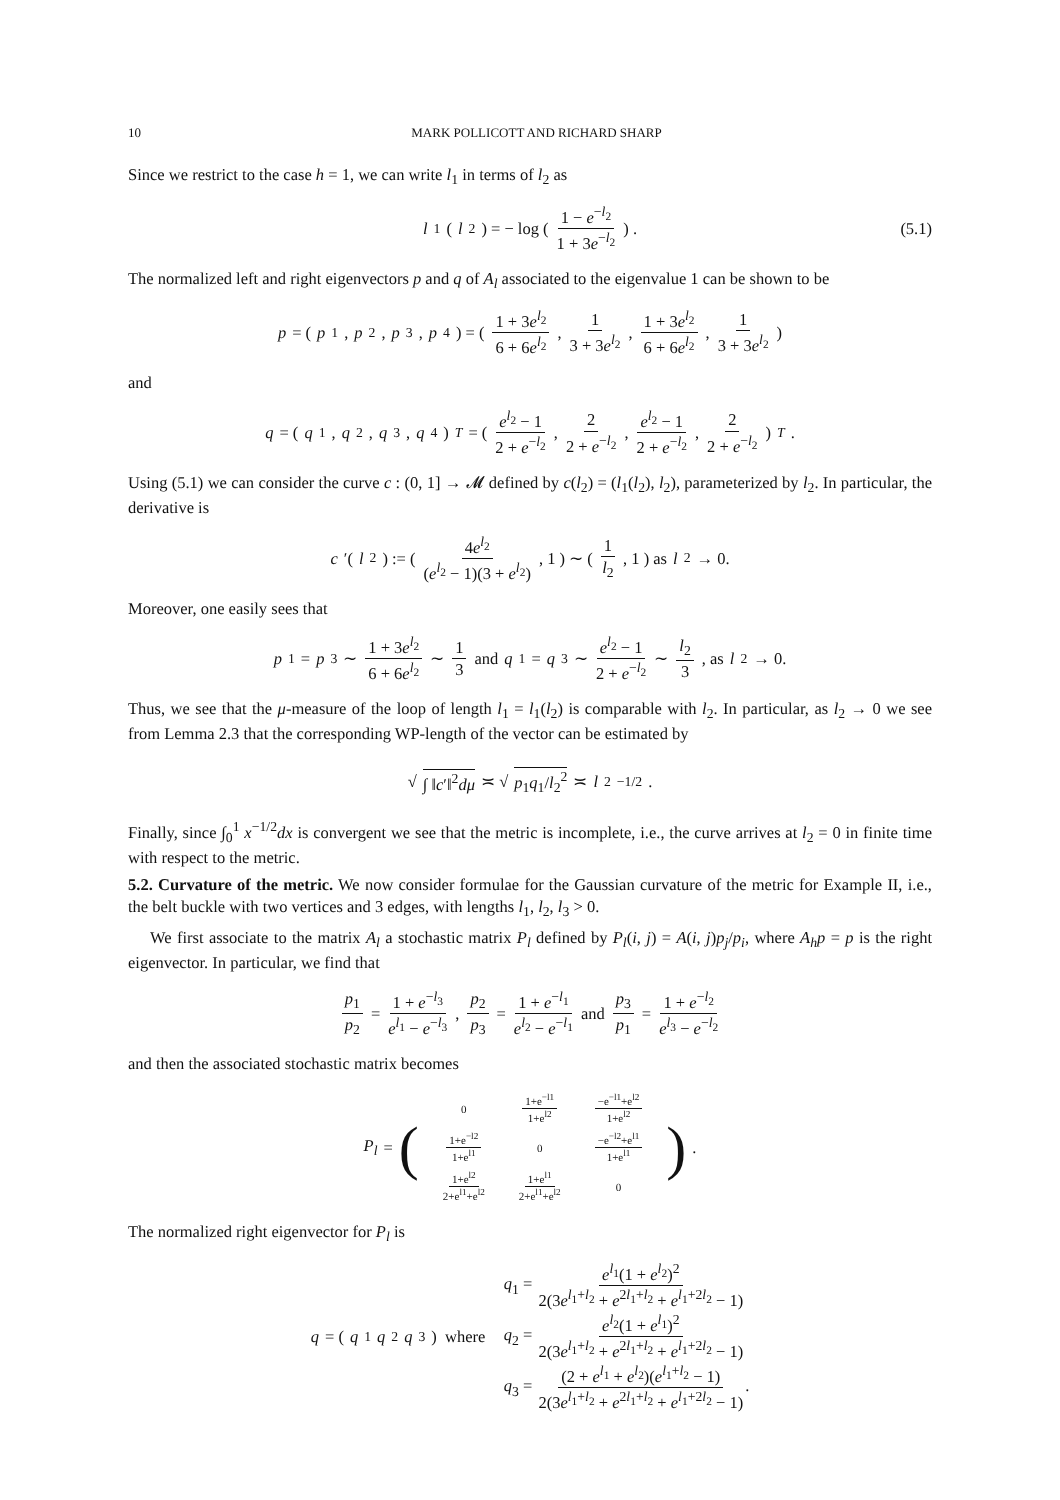10 MARK POLLICOTT AND RICHARD SHARP
Since we restrict to the case h = 1, we can write l<sub>1</sub> in terms of l<sub>2</sub> as
l<sub>1</sub>(l<sub>2</sub>) = − log ( 1 − e<sup>−l<sub>2</sub></sup> 1 + 3e<sup>−l<sub>2</sub></sup> ) . (5.1)
The normalized left and right eigenvectors p and q of A<sub>l</sub> associated to the eigenvalue 1 can be shown to be
p = (p<sub>1</sub>, p<sub>2</sub>, p<sub>3</sub>, p<sub>4</sub>) = ( 1 + 3e<sup>l<sub>2</sub></sup> 6 + 6e<sup>l<sub>2</sub></sup>, 1 3 + 3e<sup>l<sub>2</sub></sup>, 1 + 3e<sup>l<sub>2</sub></sup> 6 + 6e<sup>l<sub>2</sub></sup>, 1 3 + 3e<sup>l<sub>2</sub></sup> )
and
q = (q<sub>1</sub>, q<sub>2</sub>, q<sub>3</sub>, q<sub>4</sub>)<sup>T</sup> = ( e<sup>l<sub>2</sub></sup> − 1 2 + e<sup>−l<sub>2</sub></sup>, 2 2 + e<sup>−l<sub>2</sub></sup>, e<sup>l<sub>2</sub></sup> − 1 2 + e<sup>−l<sub>2</sub></sup>, 2 2 + e<sup>−l<sub>2</sub></sup> )<sup>T</sup> .
Using (5.1) we can consider the curve c : (0, 1] → 𝓜 defined by c(l<sub>2</sub>) = (l<sub>1</sub>(l<sub>2</sub>), l<sub>2</sub>), parameterized by l<sub>2</sub>. In particular, the derivative is
c ′(l<sub>2</sub>) := ( 4e<sup>l<sub>2</sub></sup> (e<sup>l<sub>2</sub></sup> − 1)(3 + e<sup>l<sub>2</sub></sup>), 1 ) ∼ ( 1 l<sub>2</sub>, 1 ) as l<sub>2</sub> → 0.
Moreover, one easily sees that
p<sub>1</sub> = p<sub>3</sub> ∼ 1 + 3e<sup>l<sub>2</sub></sup> 6 + 6e<sup>l<sub>2</sub></sup> ∼ 1 3 and q<sub>1</sub> = q<sub>3</sub> ∼ e<sup>l<sub>2</sub></sup> − 1 2 + e<sup>−l<sub>2</sub></sup> ∼ l<sub>2</sub> 3, as l<sub>2</sub> → 0.
Thus, we see that the μ-measure of the loop of length l<sub>1</sub> = l<sub>1</sub>(l<sub>2</sub>) is comparable with l<sub>2</sub>. In particular, as l<sub>2</sub> → 0 we see from Lemma 2.3 that the corresponding WP-length of the vector can be estimated by
√ ∫ ‖c′‖<sup>2</sup>dμ ≍ √ p<sub>1</sub>q<sub>1</sub>/l<sub>2</sub><sup>2</sup> ≍ l<sub>2</sub><sup>−1/2</sup>.
Finally, since ∫<sub>0</sub><sup>1</sup> x<sup>−1/2</sup>dx is convergent we see that the metric is incomplete, i.e., the curve arrives at l<sub>2</sub> = 0 in finite time with respect to the metric.
5.2. Curvature of the metric. We now consider formulae for the Gaussian curvature of the metric for Example II, i.e., the belt buckle with two vertices and 3 edges, with lengths l<sub>1</sub>, l<sub>2</sub>, l<sub>3</sub> > 0.
We first associate to the matrix A<sub>l</sub> a stochastic matrix P<sub>l</sub> defined by P<sub>l</sub>(i, j) = A(i, j)p<sub>j</sub>/p<sub>i</sub>, where A<sub>h</sub>p = p is the right eigenvector. In particular, we find that
p<sub>1</sub> p<sub>2</sub> = 1 + e<sup>−l<sub>3</sub></sup> e<sup>l<sub>1</sub></sup> − e<sup>−l<sub>3</sub></sup>, p<sub>2</sub> p<sub>3</sub> = 1 + e<sup>−l<sub>1</sub></sup> e<sup>l<sub>2</sub></sup> − e<sup>−l<sub>1</sub></sup> and p<sub>3</sub> p<sub>1</sub> = 1 + e<sup>−l<sub>2</sub></sup> e<sup>l<sub>3</sub></sup> − e<sup>−l<sub>2</sub></sup>
and then the associated stochastic matrix becomes
P<sub>l</sub> = (
| 0 | 1+e<sup>−l1</sup> 1+e<sup>l2</sup> | −e<sup>−l1</sup>+e<sup>l2</sup> 1+e<sup>l2</sup> |
| 1+e<sup>−l2</sup> 1+e<sup>l1</sup> | 0 | −e<sup>−l2</sup>+e<sup>l1</sup> 1+e<sup>l1</sup> |
| 1+e<sup>l2</sup> 2+e<sup>l1</sup>+e<sup>l2</sup> | 1+e<sup>l1</sup> 2+e<sup>l1</sup>+e<sup>l2</sup> | 0 |
) .
The normalized right eigenvector for P<sub>l</sub> is
q = ( q<sub>1</sub> q<sub>2</sub> q<sub>3</sub> ) where
q<sub>1</sub> = e<sup>l<sub>1</sub></sup>(1 + e<sup>l<sub>2</sub></sup>)<sup>2</sup> 2(3e<sup>l<sub>1</sub>+l<sub>2</sub></sup> + e<sup>2l<sub>1</sub>+l<sub>2</sub></sup> + e<sup>l<sub>1</sub>+2l<sub>2</sub></sup> − 1)
q<sub>2</sub> = e<sup>l<sub>2</sub></sup>(1 + e<sup>l<sub>1</sub></sup>)<sup>2</sup> 2(3e<sup>l<sub>1</sub>+l<sub>2</sub></sup> + e<sup>2l<sub>1</sub>+l<sub>2</sub></sup> + e<sup>l<sub>1</sub>+2l<sub>2</sub></sup> − 1)
q<sub>3</sub> = (2 + e<sup>l<sub>1</sub></sup> + e<sup>l<sub>2</sub></sup>)(e<sup>l<sub>1</sub>+l<sub>2</sub></sup> − 1) 2(3e<sup>l<sub>1</sub>+l<sub>2</sub></sup> + e<sup>2l<sub>1</sub>+l<sub>2</sub></sup> + e<sup>l<sub>1</sub>+2l<sub>2</sub></sup> − 1).